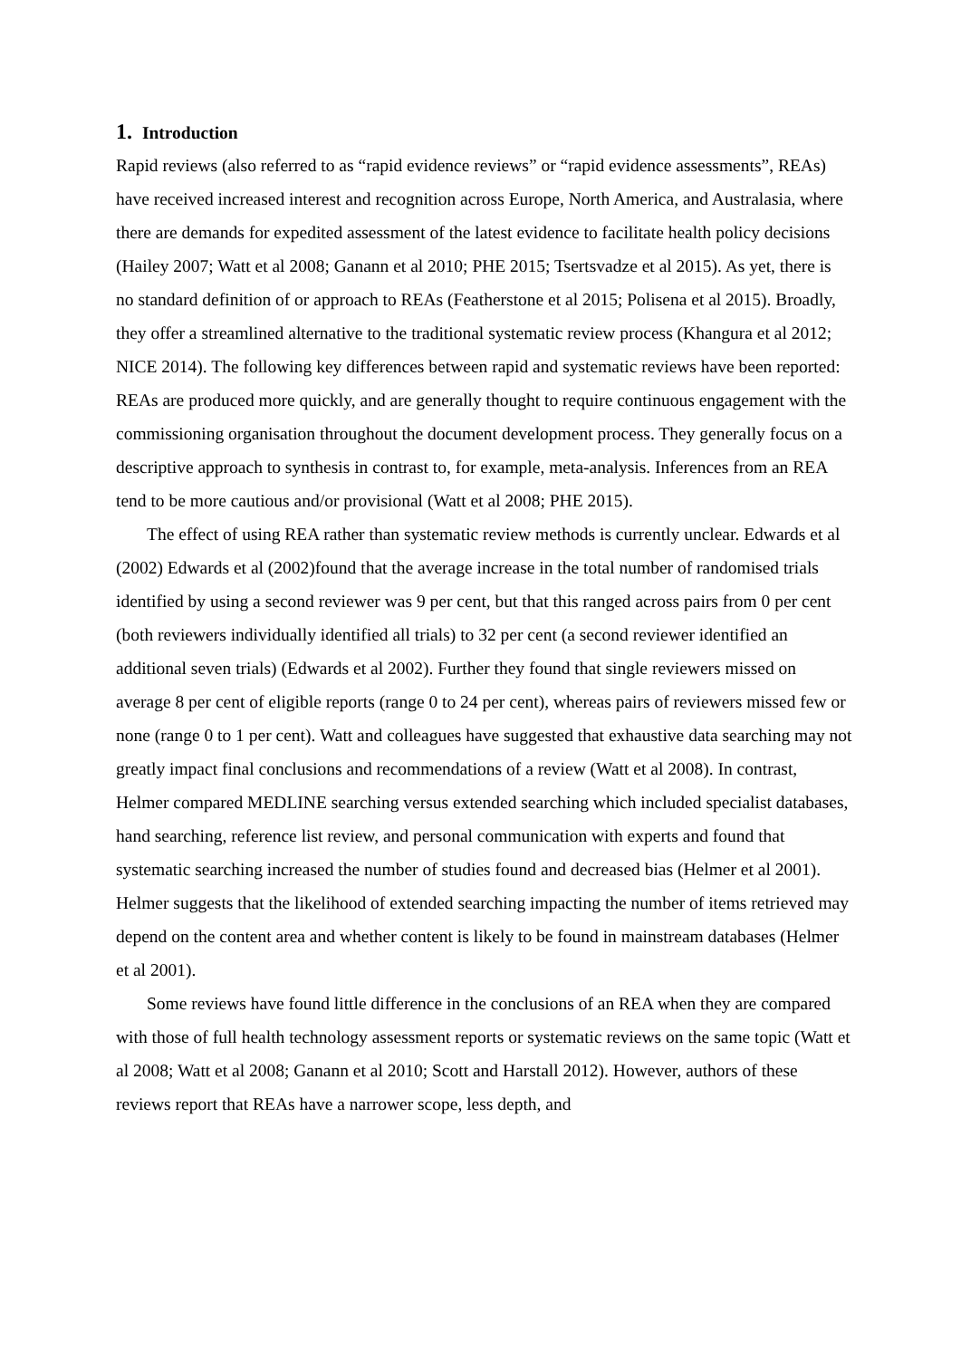1. Introduction
Rapid reviews (also referred to as “rapid evidence reviews” or “rapid evidence assessments”, REAs) have received increased interest and recognition across Europe, North America, and Australasia, where there are demands for expedited assessment of the latest evidence to facilitate health policy decisions (Hailey 2007; Watt et al 2008; Ganann et al 2010; PHE 2015; Tsertsvadze et al 2015). As yet, there is no standard definition of or approach to REAs (Featherstone et al 2015; Polisena et al 2015). Broadly, they offer a streamlined alternative to the traditional systematic review process (Khangura et al 2012; NICE 2014). The following key differences between rapid and systematic reviews have been reported: REAs are produced more quickly, and are generally thought to require continuous engagement with the commissioning organisation throughout the document development process. They generally focus on a descriptive approach to synthesis in contrast to, for example, meta-analysis. Inferences from an REA tend to be more cautious and/or provisional (Watt et al 2008; PHE 2015).
The effect of using REA rather than systematic review methods is currently unclear. Edwards et al (2002) Edwards et al (2002)found that the average increase in the total number of randomised trials identified by using a second reviewer was 9 per cent, but that this ranged across pairs from 0 per cent (both reviewers individually identified all trials) to 32 per cent (a second reviewer identified an additional seven trials) (Edwards et al 2002). Further they found that single reviewers missed on average 8 per cent of eligible reports (range 0 to 24 per cent), whereas pairs of reviewers missed few or none (range 0 to 1 per cent). Watt and colleagues have suggested that exhaustive data searching may not greatly impact final conclusions and recommendations of a review (Watt et al 2008). In contrast, Helmer compared MEDLINE searching versus extended searching which included specialist databases, hand searching, reference list review, and personal communication with experts and found that systematic searching increased the number of studies found and decreased bias (Helmer et al 2001). Helmer suggests that the likelihood of extended searching impacting the number of items retrieved may depend on the content area and whether content is likely to be found in mainstream databases (Helmer et al 2001).
Some reviews have found little difference in the conclusions of an REA when they are compared with those of full health technology assessment reports or systematic reviews on the same topic (Watt et al 2008; Watt et al 2008; Ganann et al 2010; Scott and Harstall 2012). However, authors of these reviews report that REAs have a narrower scope, less depth, and